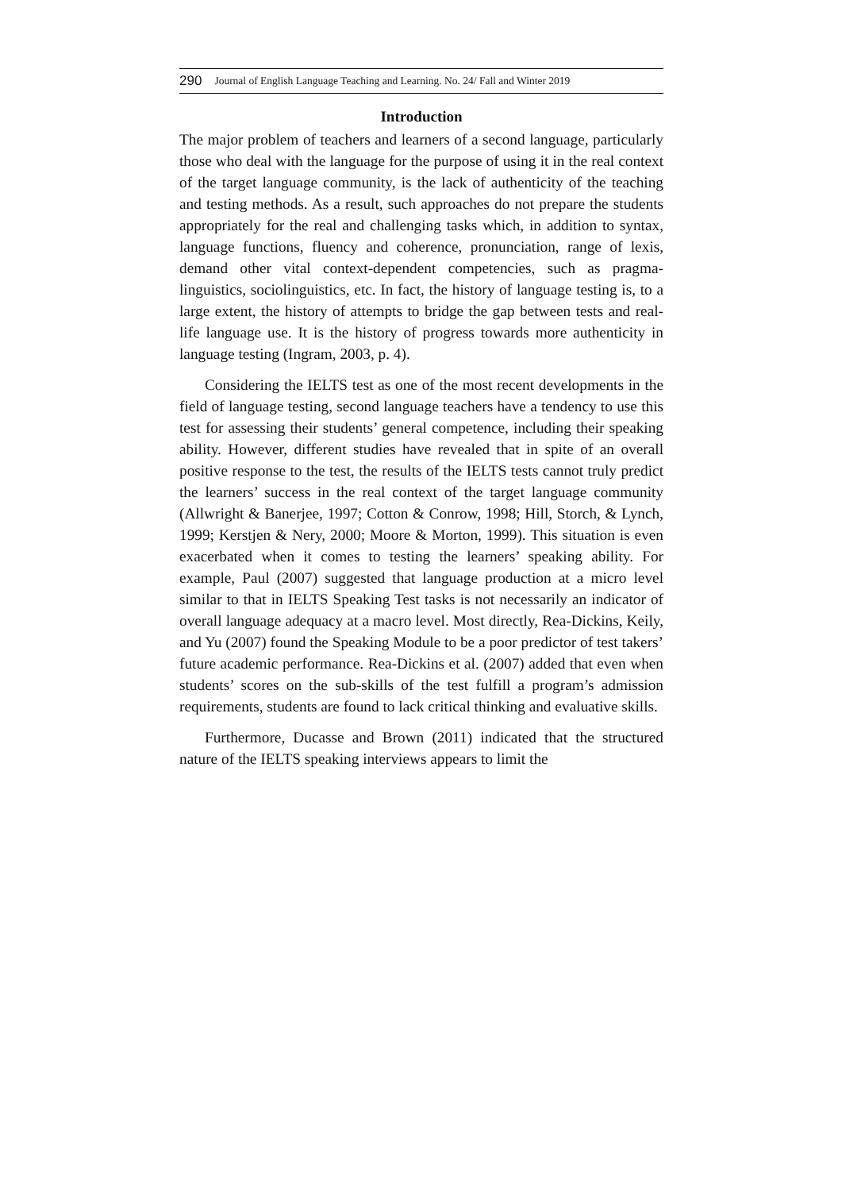290 Journal of English Language Teaching and Learning. No. 24/ Fall and Winter 2019
Introduction
The major problem of teachers and learners of a second language, particularly those who deal with the language for the purpose of using it in the real context of the target language community, is the lack of authenticity of the teaching and testing methods. As a result, such approaches do not prepare the students appropriately for the real and challenging tasks which, in addition to syntax, language functions, fluency and coherence, pronunciation, range of lexis, demand other vital context-dependent competencies, such as pragma-linguistics, sociolinguistics, etc. In fact, the history of language testing is, to a large extent, the history of attempts to bridge the gap between tests and real-life language use. It is the history of progress towards more authenticity in language testing (Ingram, 2003, p. 4).
Considering the IELTS test as one of the most recent developments in the field of language testing, second language teachers have a tendency to use this test for assessing their students’ general competence, including their speaking ability. However, different studies have revealed that in spite of an overall positive response to the test, the results of the IELTS tests cannot truly predict the learners’ success in the real context of the target language community (Allwright & Banerjee, 1997; Cotton & Conrow, 1998; Hill, Storch, & Lynch, 1999; Kerstjen & Nery, 2000; Moore & Morton, 1999). This situation is even exacerbated when it comes to testing the learners’ speaking ability. For example, Paul (2007) suggested that language production at a micro level similar to that in IELTS Speaking Test tasks is not necessarily an indicator of overall language adequacy at a macro level. Most directly, Rea-Dickins, Keily, and Yu (2007) found the Speaking Module to be a poor predictor of test takers’ future academic performance. Rea-Dickins et al. (2007) added that even when students’ scores on the sub-skills of the test fulfill a program’s admission requirements, students are found to lack critical thinking and evaluative skills.
Furthermore, Ducasse and Brown (2011) indicated that the structured nature of the IELTS speaking interviews appears to limit the